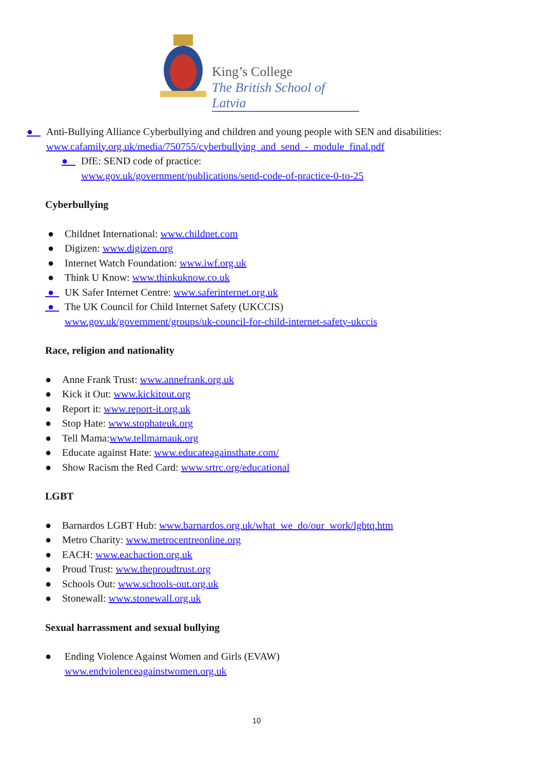King’s College
The British School of Latvia
● Anti-Bullying Alliance Cyberbullying and children and young people with SEN and disabilities: www.cafamily.org.uk/media/750755/cyberbullying_and_send_-_module_final.pdf
● DfE: SEND code of practice:
www.gov.uk/government/publications/send-code-of-practice-0-to-25
Cyberbullying
● Childnet International: www.childnet.com
● Digizen: www.digizen.org
● Internet Watch Foundation: www.iwf.org.uk
● Think U Know: www.thinkuknow.co.uk
● UK Safer Internet Centre: www.saferinternet.org.uk
● The UK Council for Child Internet Safety (UKCCIS)
www.gov.uk/government/groups/uk-council-for-child-internet-safety-ukccis
Race, religion and nationality
● Anne Frank Trust: www.annefrank.org.uk
● Kick it Out: www.kickitout.org
● Report it: www.report-it.org.uk
● Stop Hate: www.stophateuk.org
● Tell Mama:www.tellmamauk.org
● Educate against Hate: www.educateagainsthate.com/
● Show Racism the Red Card: www.srtrc.org/educational
LGBT
● Barnardos LGBT Hub: www.barnardos.org.uk/what_we_do/our_work/lgbtq.htm
● Metro Charity: www.metrocentreonline.org
● EACH: www.eachaction.org.uk
● Proud Trust: www.theproudtrust.org
● Schools Out: www.schools-out.org.uk
● Stonewall: www.stonewall.org.uk
Sexual harrassment and sexual bullying
● Ending Violence Against Women and Girls (EVAW)
www.endviolenceagainstwomen.org.uk
10